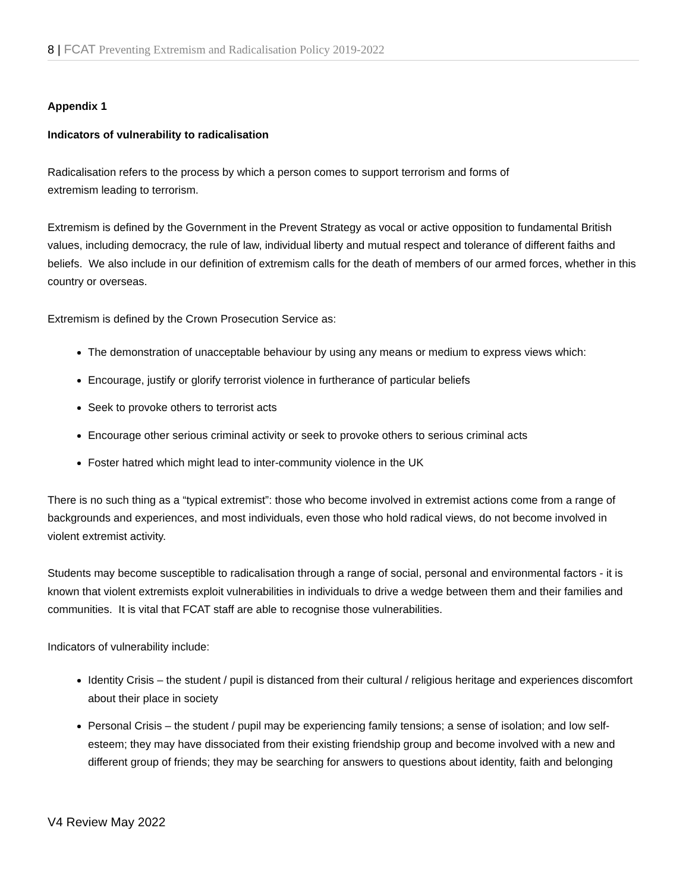8 | FCAT Preventing Extremism and Radicalisation Policy 2019-2022
Appendix 1
Indicators of vulnerability to radicalisation
Radicalisation refers to the process by which a person comes to support terrorism and forms of
extremism leading to terrorism.
Extremism is defined by the Government in the Prevent Strategy as vocal or active opposition to fundamental British values, including democracy, the rule of law, individual liberty and mutual respect and tolerance of different faiths and beliefs. We also include in our definition of extremism calls for the death of members of our armed forces, whether in this country or overseas.
Extremism is defined by the Crown Prosecution Service as:
The demonstration of unacceptable behaviour by using any means or medium to express views which:
Encourage, justify or glorify terrorist violence in furtherance of particular beliefs
Seek to provoke others to terrorist acts
Encourage other serious criminal activity or seek to provoke others to serious criminal acts
Foster hatred which might lead to inter-community violence in the UK
There is no such thing as a “typical extremist”: those who become involved in extremist actions come from a range of backgrounds and experiences, and most individuals, even those who hold radical views, do not become involved in violent extremist activity.
Students may become susceptible to radicalisation through a range of social, personal and environmental factors - it is known that violent extremists exploit vulnerabilities in individuals to drive a wedge between them and their families and communities. It is vital that FCAT staff are able to recognise those vulnerabilities.
Indicators of vulnerability include:
Identity Crisis – the student / pupil is distanced from their cultural / religious heritage and experiences discomfort about their place in society
Personal Crisis – the student / pupil may be experiencing family tensions; a sense of isolation; and low self-esteem; they may have dissociated from their existing friendship group and become involved with a new and different group of friends; they may be searching for answers to questions about identity, faith and belonging
V4 Review May 2022